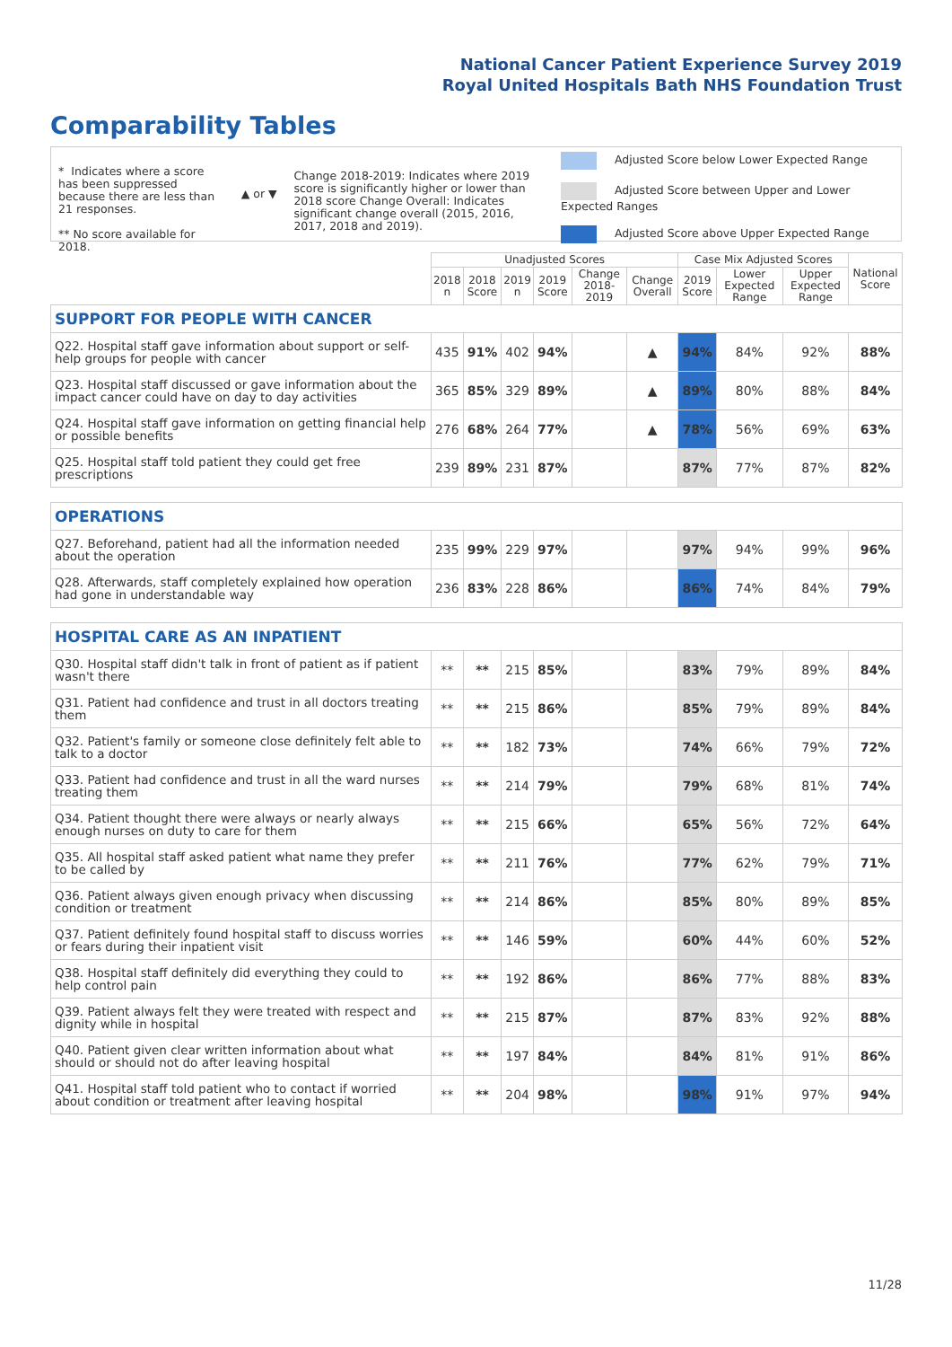National Cancer Patient Experience Survey 2019
Royal United Hospitals Bath NHS Foundation Trust
Comparability Tables
* Indicates where a score has been suppressed because there are less than 21 responses.
** No score available for 2018.
▲ or ▼
Change 2018-2019: Indicates where 2019 score is significantly higher or lower than 2018 score Change Overall: Indicates significant change overall (2015, 2016, 2017, 2018 and 2019).
Adjusted Score below Lower Expected Range
Adjusted Score between Upper and Lower Expected Ranges
Adjusted Score above Upper Expected Range
| | Unadjusted Scores | | | | | | Case Mix Adjusted Scores | | | National Score |
| --- | --- | --- | --- | --- | --- | --- | --- | --- | --- | --- |
| | 2018 n | 2018 Score | 2019 n | 2019 Score | Change 2018-2019 | Change Overall | 2019 Score | Lower Expected Range | Upper Expected Range | |
| SUPPORT FOR PEOPLE WITH CANCER | | | | | | | | | | |
| Q22. Hospital staff gave information about support or self-help groups for people with cancer | 435 | 91% | 402 | 94% | | ▲ | 94% | 84% | 92% | 88% |
| Q23. Hospital staff discussed or gave information about the impact cancer could have on day to day activities | 365 | 85% | 329 | 89% | | ▲ | 89% | 80% | 88% | 84% |
| Q24. Hospital staff gave information on getting financial help or possible benefits | 276 | 68% | 264 | 77% | | ▲ | 78% | 56% | 69% | 63% |
| Q25. Hospital staff told patient they could get free prescriptions | 239 | 89% | 231 | 87% | | | 87% | 77% | 87% | 82% |
| OPERATIONS | | | | | | | | | | |
| Q27. Beforehand, patient had all the information needed about the operation | 235 | 99% | 229 | 97% | | | 97% | 94% | 99% | 96% |
| Q28. Afterwards, staff completely explained how operation had gone in understandable way | 236 | 83% | 228 | 86% | | | 86% | 74% | 84% | 79% |
| HOSPITAL CARE AS AN INPATIENT | | | | | | | | | | |
| Q30. Hospital staff didn't talk in front of patient as if patient wasn't there | ** | ** | 215 | 85% | | | 83% | 79% | 89% | 84% |
| Q31. Patient had confidence and trust in all doctors treating them | ** | ** | 215 | 86% | | | 85% | 79% | 89% | 84% |
| Q32. Patient's family or someone close definitely felt able to talk to a doctor | ** | ** | 182 | 73% | | | 74% | 66% | 79% | 72% |
| Q33. Patient had confidence and trust in all the ward nurses treating them | ** | ** | 214 | 79% | | | 79% | 68% | 81% | 74% |
| Q34. Patient thought there were always or nearly always enough nurses on duty to care for them | ** | ** | 215 | 66% | | | 65% | 56% | 72% | 64% |
| Q35. All hospital staff asked patient what name they prefer to be called by | ** | ** | 211 | 76% | | | 77% | 62% | 79% | 71% |
| Q36. Patient always given enough privacy when discussing condition or treatment | ** | ** | 214 | 86% | | | 85% | 80% | 89% | 85% |
| Q37. Patient definitely found hospital staff to discuss worries or fears during their inpatient visit | ** | ** | 146 | 59% | | | 60% | 44% | 60% | 52% |
| Q38. Hospital staff definitely did everything they could to help control pain | ** | ** | 192 | 86% | | | 86% | 77% | 88% | 83% |
| Q39. Patient always felt they were treated with respect and dignity while in hospital | ** | ** | 215 | 87% | | | 87% | 83% | 92% | 88% |
| Q40. Patient given clear written information about what should or should not do after leaving hospital | ** | ** | 197 | 84% | | | 84% | 81% | 91% | 86% |
| Q41. Hospital staff told patient who to contact if worried about condition or treatment after leaving hospital | ** | ** | 204 | 98% | | | 98% | 91% | 97% | 94% |
11/28